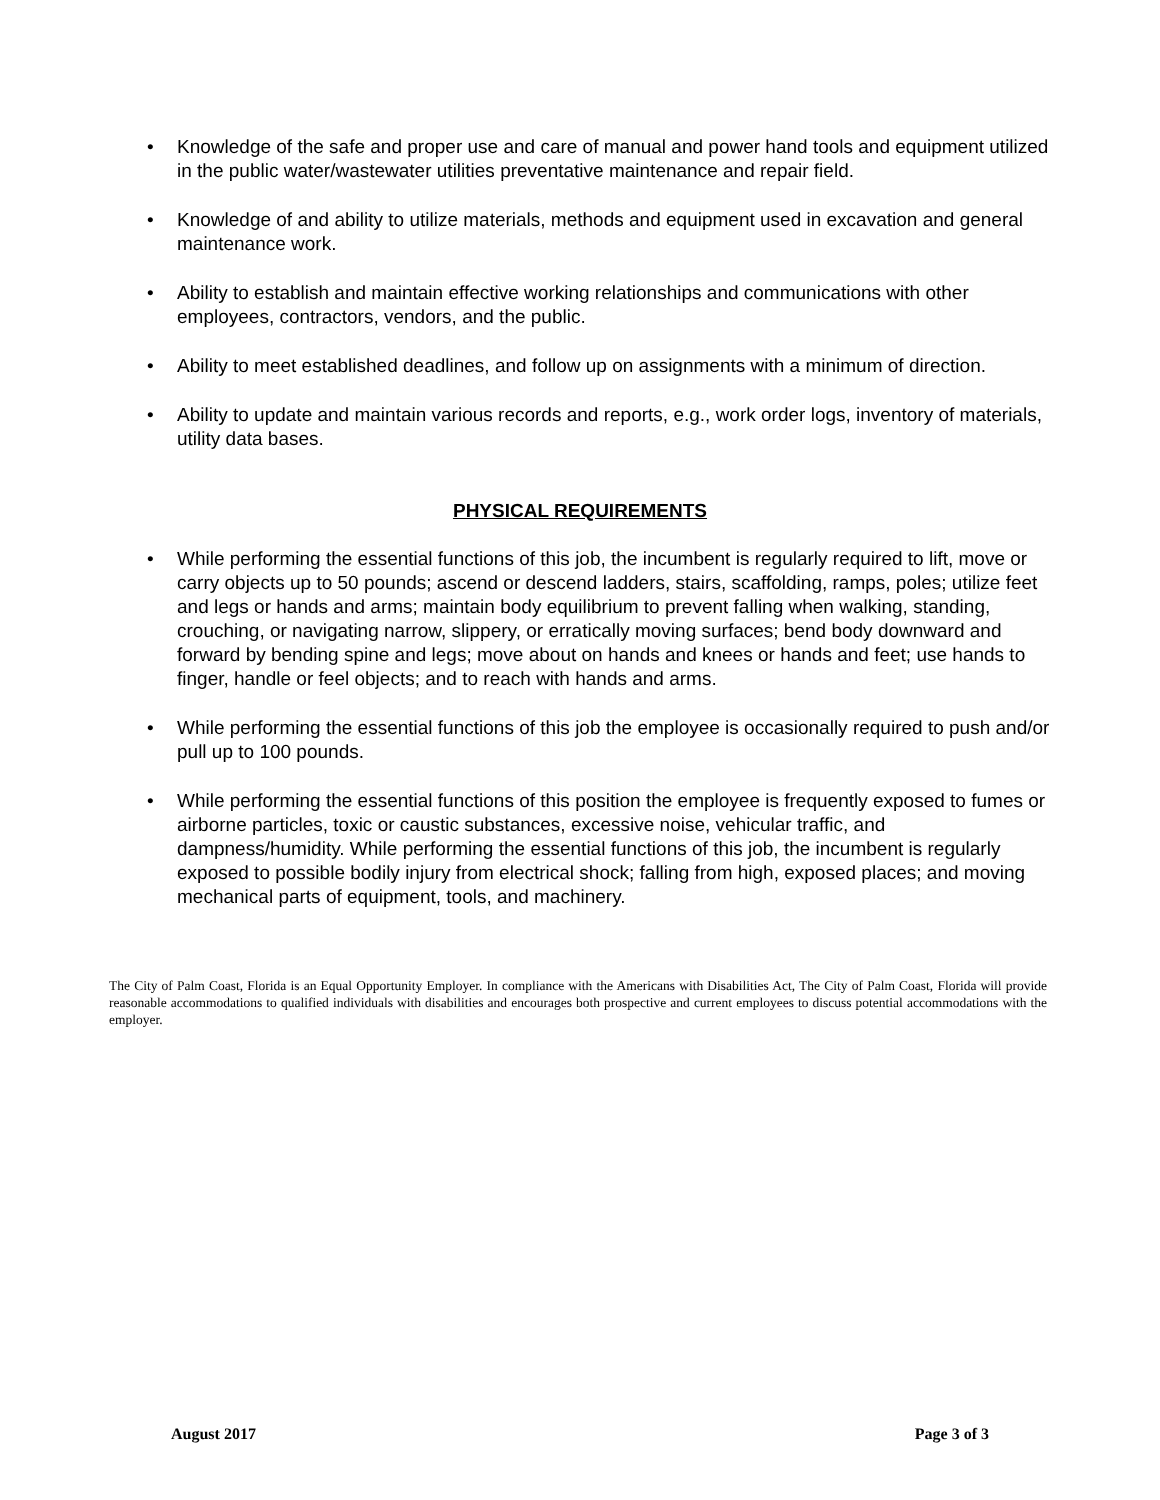• Knowledge of the safe and proper use and care of manual and power hand tools and equipment utilized in the public water/wastewater utilities preventative maintenance and repair field.
• Knowledge of and ability to utilize materials, methods and equipment used in excavation and general maintenance work.
• Ability to establish and maintain effective working relationships and communications with other employees, contractors, vendors, and the public.
• Ability to meet established deadlines, and follow up on assignments with a minimum of direction.
• Ability to update and maintain various records and reports, e.g., work order logs, inventory of materials, utility data bases.
PHYSICAL REQUIREMENTS
• While performing the essential functions of this job, the incumbent is regularly required to lift, move or carry objects up to 50 pounds; ascend or descend ladders, stairs, scaffolding, ramps, poles; utilize feet and legs or hands and arms; maintain body equilibrium to prevent falling when walking, standing, crouching, or navigating narrow, slippery, or erratically moving surfaces; bend body downward and forward by bending spine and legs; move about on hands and knees or hands and feet; use hands to finger, handle or feel objects; and to reach with hands and arms.
• While performing the essential functions of this job the employee is occasionally required to push and/or pull up to 100 pounds.
• While performing the essential functions of this position the employee is frequently exposed to fumes or airborne particles, toxic or caustic substances, excessive noise, vehicular traffic, and dampness/humidity. While performing the essential functions of this job, the incumbent is regularly exposed to possible bodily injury from electrical shock; falling from high, exposed places; and moving mechanical parts of equipment, tools, and machinery.
The City of Palm Coast, Florida is an Equal Opportunity Employer. In compliance with the Americans with Disabilities Act, The City of Palm Coast, Florida will provide reasonable accommodations to qualified individuals with disabilities and encourages both prospective and current employees to discuss potential accommodations with the employer.
August 2017 Page 3 of 3